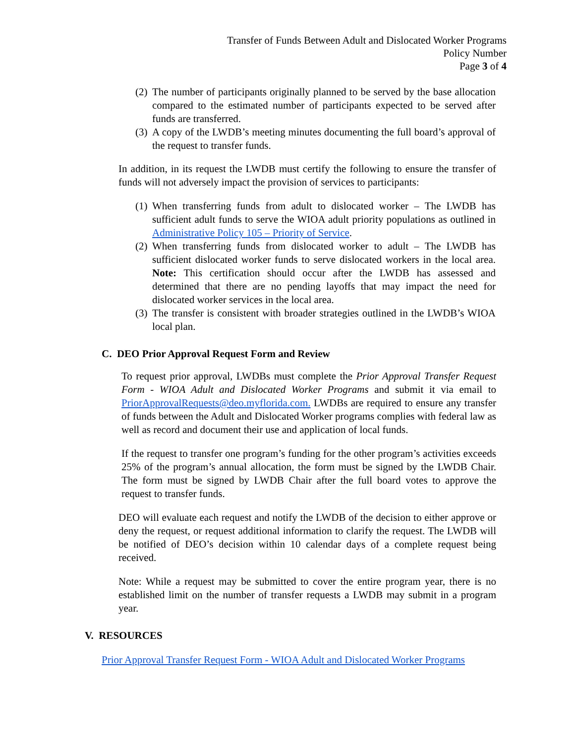Transfer of Funds Between Adult and Dislocated Worker Programs
Policy Number
Page 3 of 4
(2) The number of participants originally planned to be served by the base allocation compared to the estimated number of participants expected to be served after funds are transferred.
(3) A copy of the LWDB’s meeting minutes documenting the full board’s approval of the request to transfer funds.
In addition, in its request the LWDB must certify the following to ensure the transfer of funds will not adversely impact the provision of services to participants:
(1) When transferring funds from adult to dislocated worker – The LWDB has sufficient adult funds to serve the WIOA adult priority populations as outlined in Administrative Policy 105 – Priority of Service.
(2) When transferring funds from dislocated worker to adult – The LWDB has sufficient dislocated worker funds to serve dislocated workers in the local area. Note: This certification should occur after the LWDB has assessed and determined that there are no pending layoffs that may impact the need for dislocated worker services in the local area.
(3) The transfer is consistent with broader strategies outlined in the LWDB’s WIOA local plan.
C. DEO Prior Approval Request Form and Review
To request prior approval, LWDBs must complete the Prior Approval Transfer Request Form - WIOA Adult and Dislocated Worker Programs and submit it via email to PriorApprovalRequests@deo.myflorida.com. LWDBs are required to ensure any transfer of funds between the Adult and Dislocated Worker programs complies with federal law as well as record and document their use and application of local funds.
If the request to transfer one program’s funding for the other program’s activities exceeds 25% of the program’s annual allocation, the form must be signed by the LWDB Chair. The form must be signed by LWDB Chair after the full board votes to approve the request to transfer funds.
DEO will evaluate each request and notify the LWDB of the decision to either approve or deny the request, or request additional information to clarify the request. The LWDB will be notified of DEO’s decision within 10 calendar days of a complete request being received.
Note: While a request may be submitted to cover the entire program year, there is no established limit on the number of transfer requests a LWDB may submit in a program year.
V. RESOURCES
Prior Approval Transfer Request Form - WIOA Adult and Dislocated Worker Programs